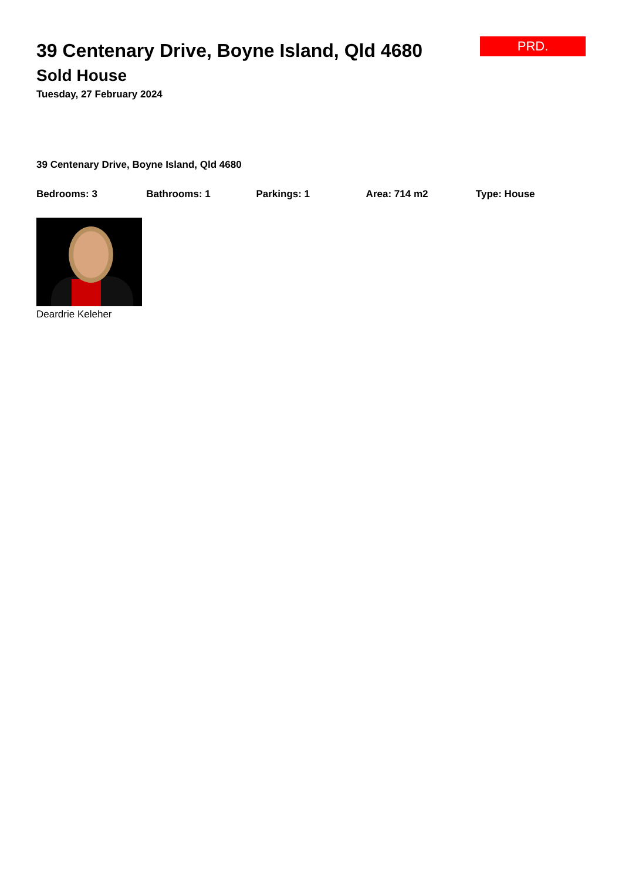PRD.
39 Centenary Drive, Boyne Island, Qld 4680
Sold House
Tuesday, 27 February 2024
39 Centenary Drive, Boyne Island, Qld 4680
Bedrooms: 3 Bathrooms: 1 Parkings: 1 Area: 714 m2 Type: House
Deardrie Keleher